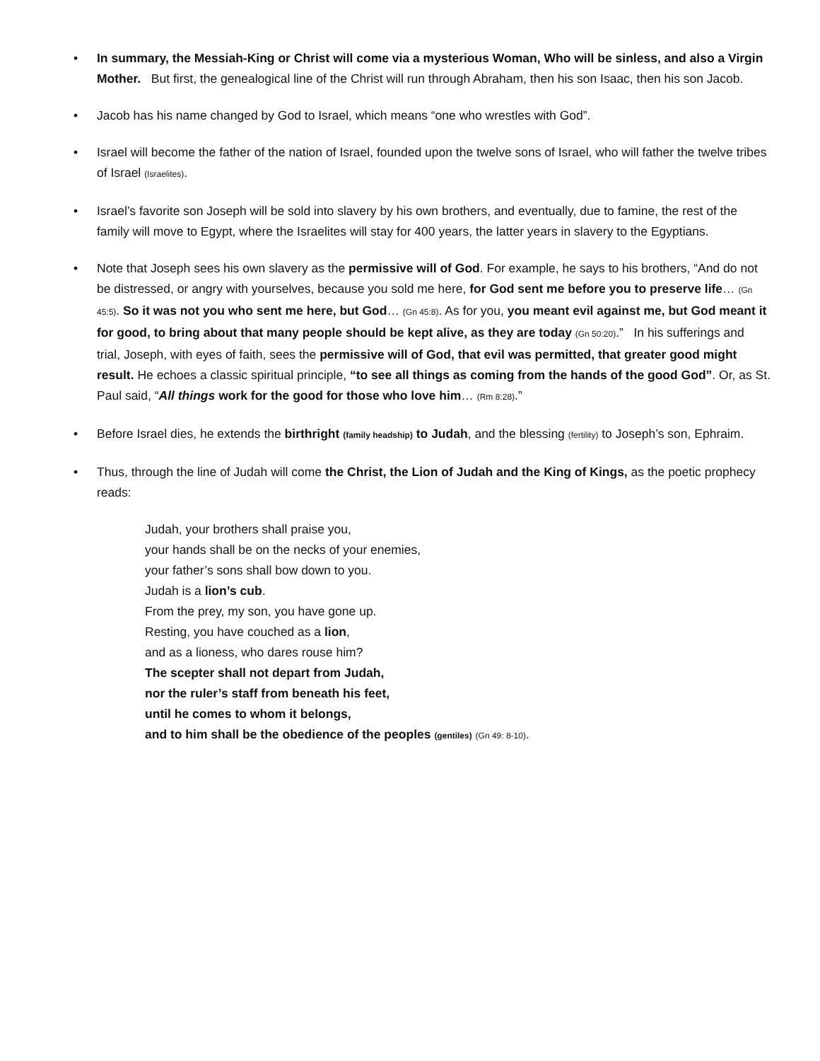• In summary, the Messiah-King or Christ will come via a mysterious Woman, Who will be sinless, and also a Virgin Mother. But first, the genealogical line of the Christ will run through Abraham, then his son Isaac, then his son Jacob.
• Jacob has his name changed by God to Israel, which means “one who wrestles with God”.
• Israel will become the father of the nation of Israel, founded upon the twelve sons of Israel, who will father the twelve tribes of Israel (Israelites).
• Israel’s favorite son Joseph will be sold into slavery by his own brothers, and eventually, due to famine, the rest of the family will move to Egypt, where the Israelites will stay for 400 years, the latter years in slavery to the Egyptians.
• Note that Joseph sees his own slavery as the permissive will of God. For example, he says to his brothers, “And do not be distressed, or angry with yourselves, because you sold me here, for God sent me before you to preserve life… (Gn 45:5). So it was not you who sent me here, but God… (Gn 45:8). As for you, you meant evil against me, but God meant it for good, to bring about that many people should be kept alive, as they are today (Gn 50:20).” In his sufferings and trial, Joseph, with eyes of faith, sees the permissive will of God, that evil was permitted, that greater good might result. He echoes a classic spiritual principle, “to see all things as coming from the hands of the good God”. Or, as St. Paul said, “All things work for the good for those who love him… (Rm 8:28).”
• Before Israel dies, he extends the birthright (family headship) to Judah, and the blessing (fertility) to Joseph’s son, Ephraim.
• Thus, through the line of Judah will come the Christ, the Lion of Judah and the King of Kings, as the poetic prophecy reads:
Judah, your brothers shall praise you,
your hands shall be on the necks of your enemies,
your father’s sons shall bow down to you.
Judah is a lion’s cub.
From the prey, my son, you have gone up.
Resting, you have couched as a lion,
and as a lioness, who dares rouse him?
The scepter shall not depart from Judah,
nor the ruler’s staff from beneath his feet,
until he comes to whom it belongs,
and to him shall be the obedience of the peoples (gentiles) (Gn 49: 8-10).